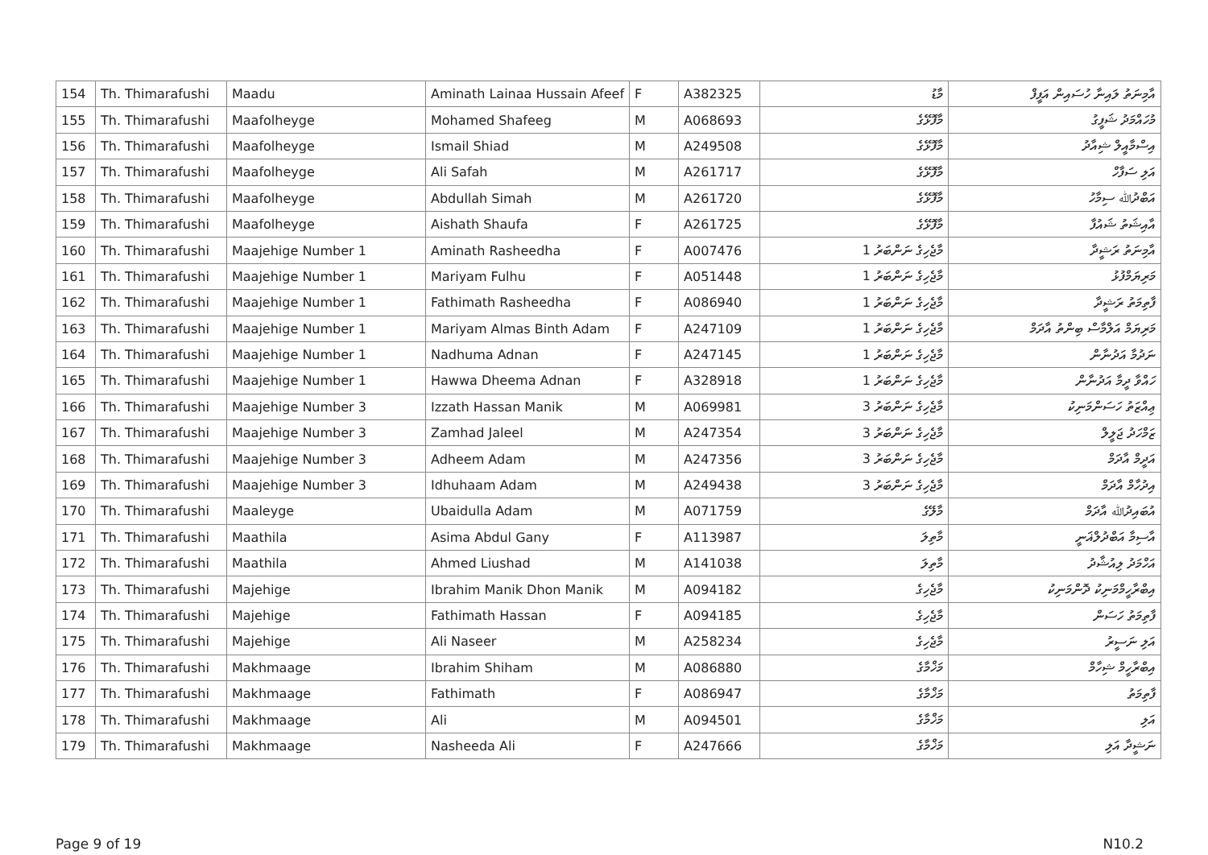| 154 | Th. Thimarafushi | Maadu | Aminath Lainaa Hussain Afeef | F | A382325 | މާޑު | އާމިނަތު ލައިނާ ހުސައިން އަފީފް |
| 155 | Th. Thimarafushi | Maafolheyge | Mohamed Shafeeg | M | A068693 | މާފޮޅޭގެ | މުހައްމަދު ޝަފީގު |
| 156 | Th. Thimarafushi | Maafolheyge | Ismail Shiad | M | A249508 | މާފޮޅޭގެ | އިސްމާއީލް ޝިއާދު |
| 157 | Th. Thimarafushi | Maafolheyge | Ali Safah | M | A261717 | މާފޮޅޭގެ | އަލި ސަފާހް |
| 158 | Th. Thimarafushi | Maafolheyge | Abdullah Simah | M | A261720 | މާފޮޅޭގެ | އަބްދުﷲ ސިމާހު |
| 159 | Th. Thimarafushi | Maafolheyge | Aishath Shaufa | F | A261725 | މާފޮޅޭގެ | އާއިޝަތު ޝައުފާ |
| 160 | Th. Thimarafushi | Maajehige Number 1 | Aminath Rasheedha | F | A007476 | މާޖެހިގެ ނަންބަރު 1 | އާމިނަތު ރަޝީދާ |
| 161 | Th. Thimarafushi | Maajehige Number 1 | Mariyam Fulhu | F | A051448 | މާޖެހިގެ ނަންބަރު 1 | މަރިޔަމްފުޅު |
| 162 | Th. Thimarafushi | Maajehige Number 1 | Fathimath Rasheedha | F | A086940 | މާޖެހިގެ ނަންބަރު 1 | ފާތިމަތު ރަޝީދާ |
| 163 | Th. Thimarafushi | Maajehige Number 1 | Mariyam Almas Binth Adam | F | A247109 | މާޖެހިގެ ނަންބަރު 1 | މަރިޔަމް އަލްމާސް ބިންތު އާދަމް |
| 164 | Th. Thimarafushi | Maajehige Number 1 | Nadhuma Adnan | F | A247145 | މާޖެހިގެ ނަންބަރު 1 | ނަދުމާ އަދުނާން |
| 165 | Th. Thimarafushi | Maajehige Number 1 | Hawwa Dheema Adnan | F | A328918 | މާޖެހިގެ ނަންބަރު 1 | ހައްވާ ދީމާ އަދުނާން |
| 166 | Th. Thimarafushi | Maajehige Number 3 | Izzath Hassan Manik | M | A069981 | މާޖެހިގެ ނަންބަރު 3 | ޢިއްޒަތު ހަސަންމަނިކު |
| 167 | Th. Thimarafushi | Maajehige Number 3 | Zamhad Jaleel | M | A247354 | މާޖެހިގެ ނަންބަރު 3 | ޒަމްހަދު ޖަލީލް |
| 168 | Th. Thimarafushi | Maajehige Number 3 | Adheem Adam | M | A247356 | މާޖެހިގެ ނަންބަރު 3 | އަދީމް އާދަމް |
| 169 | Th. Thimarafushi | Maajehige Number 3 | Idhuhaam Adam | M | A249438 | މާޖެހިގެ ނަންބަރު 3 | އިދުހާމް އާދަމް |
| 170 | Th. Thimarafushi | Maaleyge | Ubaidulla Adam | M | A071759 | މާލޭގެ | އުބައިދުﷲ އާދަމް |
| 171 | Th. Thimarafushi | Maathila | Asima Abdul Gany | F | A113987 | މާތިލަ | އާސިމާ އަބްދުލްޣަނީ |
| 172 | Th. Thimarafushi | Maathila | Ahmed Liushad | M | A141038 | މާތިލަ | އަހްމަދު ލިއުޝާދު |
| 173 | Th. Thimarafushi | Majehige | Ibrahim Manik Dhon Manik | M | A094182 | މާޖެހިގެ | އިބްރާހީމްމަނިކު ދޮންމަނިކު |
| 174 | Th. Thimarafushi | Majehige | Fathimath Hassan | F | A094185 | މާޖެހިގެ | ފާތިމަތު ހަސަން |
| 175 | Th. Thimarafushi | Majehige | Ali Naseer | M | A258234 | މާޖެހިގެ | އަލި ނަސީރު |
| 176 | Th. Thimarafushi | Makhmaage | Ibrahim Shiham | M | A086880 | މަޚްމާގެ | އިބްރާހީމް ޝިހާމް |
| 177 | Th. Thimarafushi | Makhmaage | Fathimath | F | A086947 | މަޚްމާގެ | ފާތިމަތު |
| 178 | Th. Thimarafushi | Makhmaage | Ali | M | A094501 | މަޚްމާގެ | އަލި |
| 179 | Th. Thimarafushi | Makhmaage | Nasheeda Ali | F | A247666 | މަޚްމާގެ | ނަޝީދާ އަލި |
Page 9 of 19 N10.2